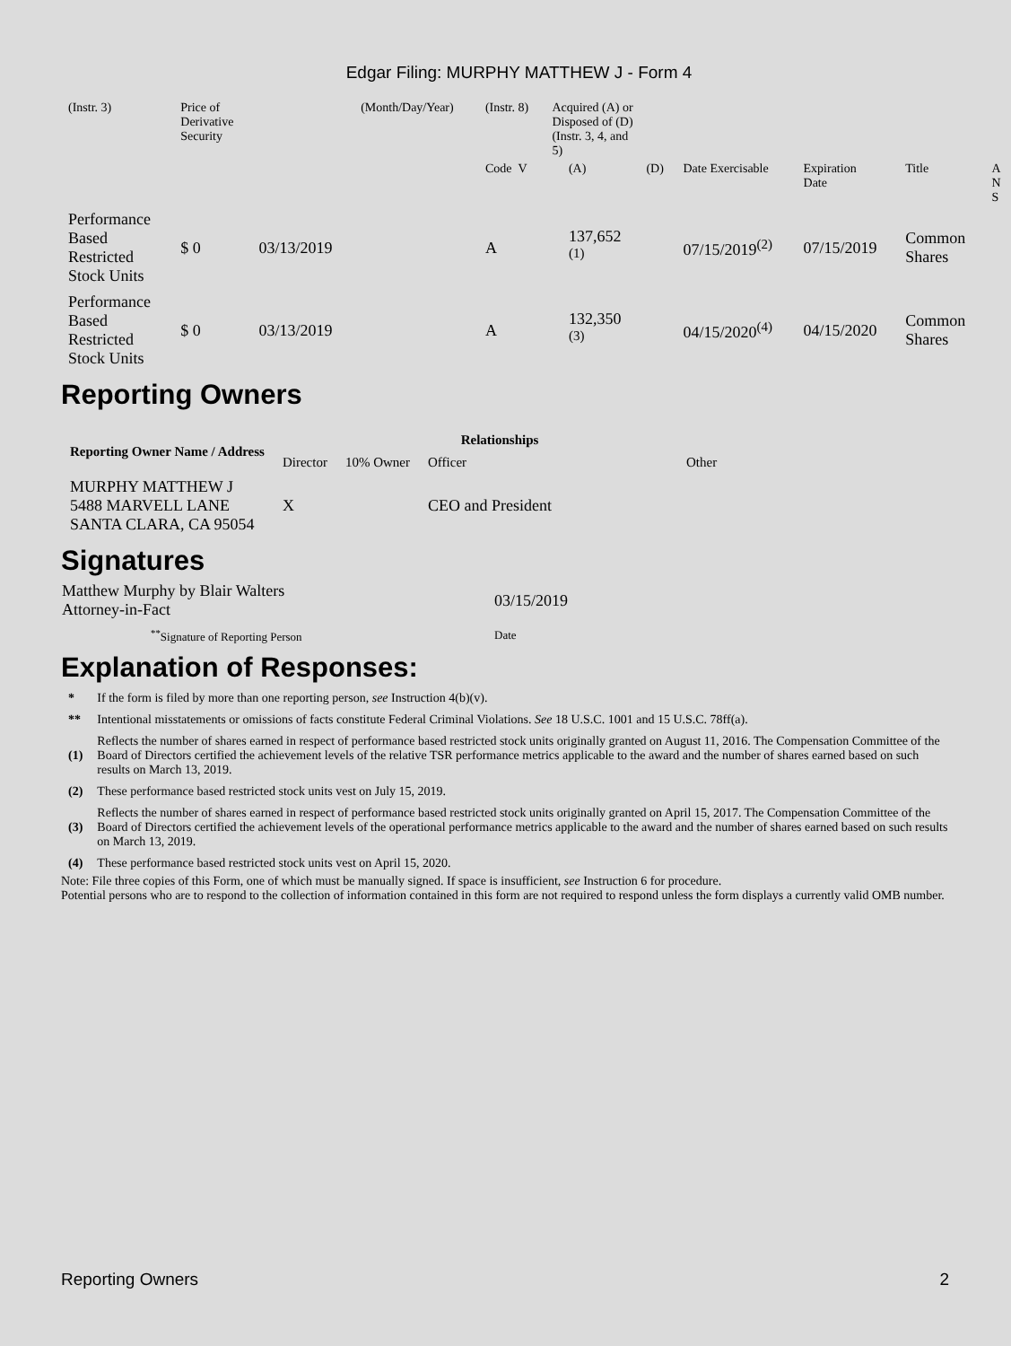Edgar Filing: MURPHY MATTHEW J - Form 4
| (Instr. 3) | Price of Derivative Security | | (Month/Day/Year) | (Instr. 8) | Acquired (A) or Disposed of (D) (Instr. 3, 4, and 5) | | | | | | |
| | | | | Code V | | (A) | (D) | Date Exercisable | Expiration Date | Title | A N S |
| Performance Based Restricted Stock Units | $ 0 | 03/13/2019 | | A | | 137,652 <sup>(1)</sup> | | 07/15/2019<sup>(2)</sup> | 07/15/2019 | Common Shares | |
| Performance Based Restricted Stock Units | $ 0 | 03/13/2019 | | A | | 132,350 <sup>(3)</sup> | | 04/15/2020<sup>(4)</sup> | 04/15/2020 | Common Shares | |
Reporting Owners
| Reporting Owner Name / Address | Relationships | | | |
| --- | --- | --- | --- | --- |
| | Director | 10% Owner | Officer | Other |
| MURPHY MATTHEW J 5488 MARVELL LANE SANTA CLARA, CA 95054 | X | | CEO and President | |
Signatures
| Matthew Murphy by Blair Walters Attorney-in-Fact | 03/15/2019 |
| <sup>**</sup> Signature of Reporting Person | Date |
Explanation of Responses:
| * | If the form is filed by more than one reporting person, see Instruction 4(b)(v). |
| ** | Intentional misstatements or omissions of facts constitute Federal Criminal Violations. See 18 U.S.C. 1001 and 15 U.S.C. 78ff(a). |
| (1) | Reflects the number of shares earned in respect of performance based restricted stock units originally granted on August 11, 2016. The Compensation Committee of the Board of Directors certified the achievement levels of the relative TSR performance metrics applicable to the award and the number of shares earned based on such results on March 13, 2019. |
| (2) | These performance based restricted stock units vest on July 15, 2019. |
| (3) | Reflects the number of shares earned in respect of performance based restricted stock units originally granted on April 15, 2017. The Compensation Committee of the Board of Directors certified the achievement levels of the operational performance metrics applicable to the award and the number of shares earned based on such results on March 13, 2019. |
| (4) | These performance based restricted stock units vest on April 15, 2020. |
Note: File three copies of this Form, one of which must be manually signed. If space is insufficient, see Instruction 6 for procedure.
Potential persons who are to respond to the collection of information contained in this form are not required to respond unless the form displays a currently valid OMB number.
Reporting Owners 2